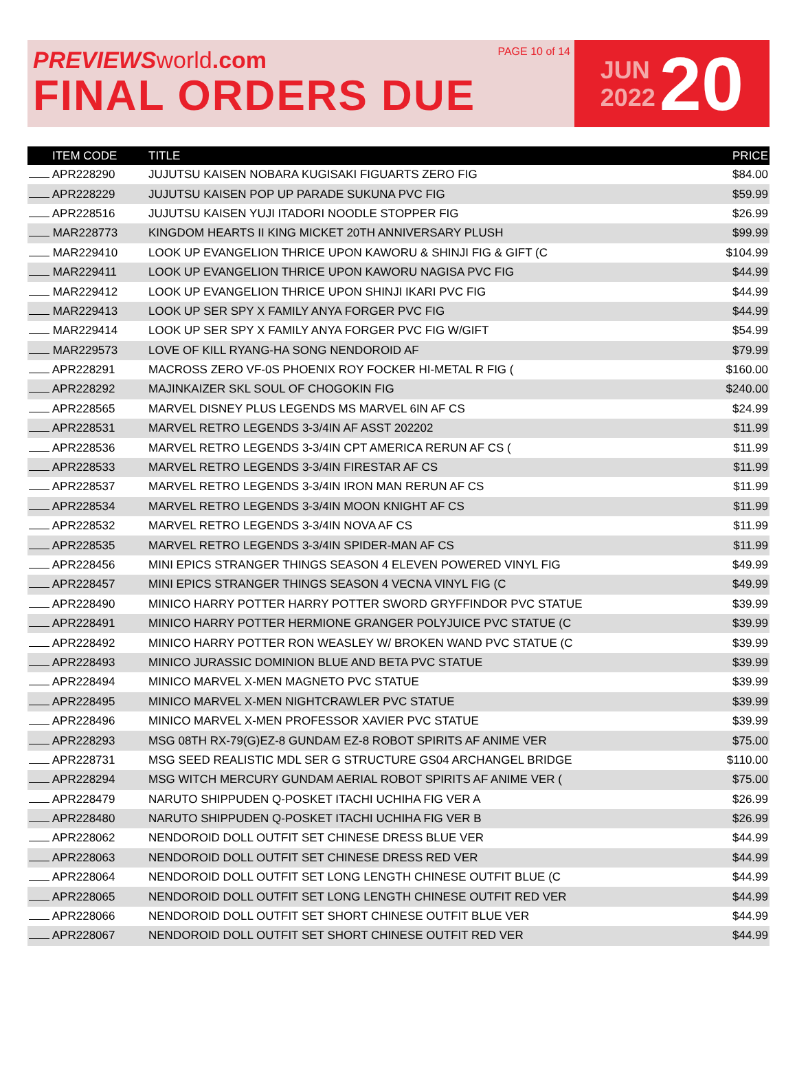PREVIEWS world.com
FINAL ORDERS DUE
PAGE 10 of 14
JUN
2022
20
| ITEM CODE | TITLE | PRICE |
| --- | --- | --- |
| APR228290 | JUJUTSU KAISEN NOBARA KUGISAKI FIGUARTS ZERO FIG | $84.00 |
| APR228229 | JUJUTSU KAISEN POP UP PARADE SUKUNA PVC FIG | $59.99 |
| APR228516 | JUJUTSU KAISEN YUJI ITADORI NOODLE STOPPER FIG | $26.99 |
| MAR228773 | KINGDOM HEARTS II KING MICKET 20TH ANNIVERSARY PLUSH | $99.99 |
| MAR229410 | LOOK UP EVANGELION THRICE UPON KAWORU & SHINJI FIG & GIFT (C | $104.99 |
| MAR229411 | LOOK UP EVANGELION THRICE UPON KAWORU NAGISA PVC FIG | $44.99 |
| MAR229412 | LOOK UP EVANGELION THRICE UPON SHINJI IKARI PVC FIG | $44.99 |
| MAR229413 | LOOK UP SER SPY X FAMILY ANYA FORGER PVC FIG | $44.99 |
| MAR229414 | LOOK UP SER SPY X FAMILY ANYA FORGER PVC FIG W/GIFT | $54.99 |
| MAR229573 | LOVE OF KILL RYANG-HA SONG NENDOROID AF | $79.99 |
| APR228291 | MACROSS ZERO VF-0S PHOENIX ROY FOCKER HI-METAL R FIG ( | $160.00 |
| APR228292 | MAJINKAIZER SKL SOUL OF CHOGOKIN FIG | $240.00 |
| APR228565 | MARVEL DISNEY PLUS LEGENDS MS MARVEL 6IN AF CS | $24.99 |
| APR228531 | MARVEL RETRO LEGENDS 3-3/4IN AF ASST 202202 | $11.99 |
| APR228536 | MARVEL RETRO LEGENDS 3-3/4IN CPT AMERICA RERUN AF CS ( | $11.99 |
| APR228533 | MARVEL RETRO LEGENDS 3-3/4IN FIRESTAR AF CS | $11.99 |
| APR228537 | MARVEL RETRO LEGENDS 3-3/4IN IRON MAN RERUN AF CS | $11.99 |
| APR228534 | MARVEL RETRO LEGENDS 3-3/4IN MOON KNIGHT AF CS | $11.99 |
| APR228532 | MARVEL RETRO LEGENDS 3-3/4IN NOVA AF CS | $11.99 |
| APR228535 | MARVEL RETRO LEGENDS 3-3/4IN SPIDER-MAN AF CS | $11.99 |
| APR228456 | MINI EPICS STRANGER THINGS SEASON 4 ELEVEN POWERED VINYL FIG | $49.99 |
| APR228457 | MINI EPICS STRANGER THINGS SEASON 4 VECNA VINYL FIG (C | $49.99 |
| APR228490 | MINICO HARRY POTTER HARRY POTTER SWORD GRYFFINDOR PVC STATUE | $39.99 |
| APR228491 | MINICO HARRY POTTER HERMIONE GRANGER POLYJUICE PVC STATUE (C | $39.99 |
| APR228492 | MINICO HARRY POTTER RON WEASLEY W/ BROKEN WAND PVC STATUE (C | $39.99 |
| APR228493 | MINICO JURASSIC DOMINION BLUE AND BETA PVC STATUE | $39.99 |
| APR228494 | MINICO MARVEL X-MEN MAGNETO PVC STATUE | $39.99 |
| APR228495 | MINICO MARVEL X-MEN NIGHTCRAWLER PVC STATUE | $39.99 |
| APR228496 | MINICO MARVEL X-MEN PROFESSOR XAVIER PVC STATUE | $39.99 |
| APR228293 | MSG 08TH RX-79(G)EZ-8 GUNDAM EZ-8 ROBOT SPIRITS AF ANIME VER | $75.00 |
| APR228731 | MSG SEED REALISTIC MDL SER G STRUCTURE GS04 ARCHANGEL BRIDGE | $110.00 |
| APR228294 | MSG WITCH MERCURY GUNDAM AERIAL ROBOT SPIRITS AF ANIME VER ( | $75.00 |
| APR228479 | NARUTO SHIPPUDEN Q-POSKET ITACHI UCHIHA FIG VER A | $26.99 |
| APR228480 | NARUTO SHIPPUDEN Q-POSKET ITACHI UCHIHA FIG VER B | $26.99 |
| APR228062 | NENDOROID DOLL OUTFIT SET CHINESE DRESS BLUE VER | $44.99 |
| APR228063 | NENDOROID DOLL OUTFIT SET CHINESE DRESS RED VER | $44.99 |
| APR228064 | NENDOROID DOLL OUTFIT SET LONG LENGTH CHINESE OUTFIT BLUE (C | $44.99 |
| APR228065 | NENDOROID DOLL OUTFIT SET LONG LENGTH CHINESE OUTFIT RED VER | $44.99 |
| APR228066 | NENDOROID DOLL OUTFIT SET SHORT CHINESE OUTFIT BLUE VER | $44.99 |
| APR228067 | NENDOROID DOLL OUTFIT SET SHORT CHINESE OUTFIT RED VER | $44.99 |